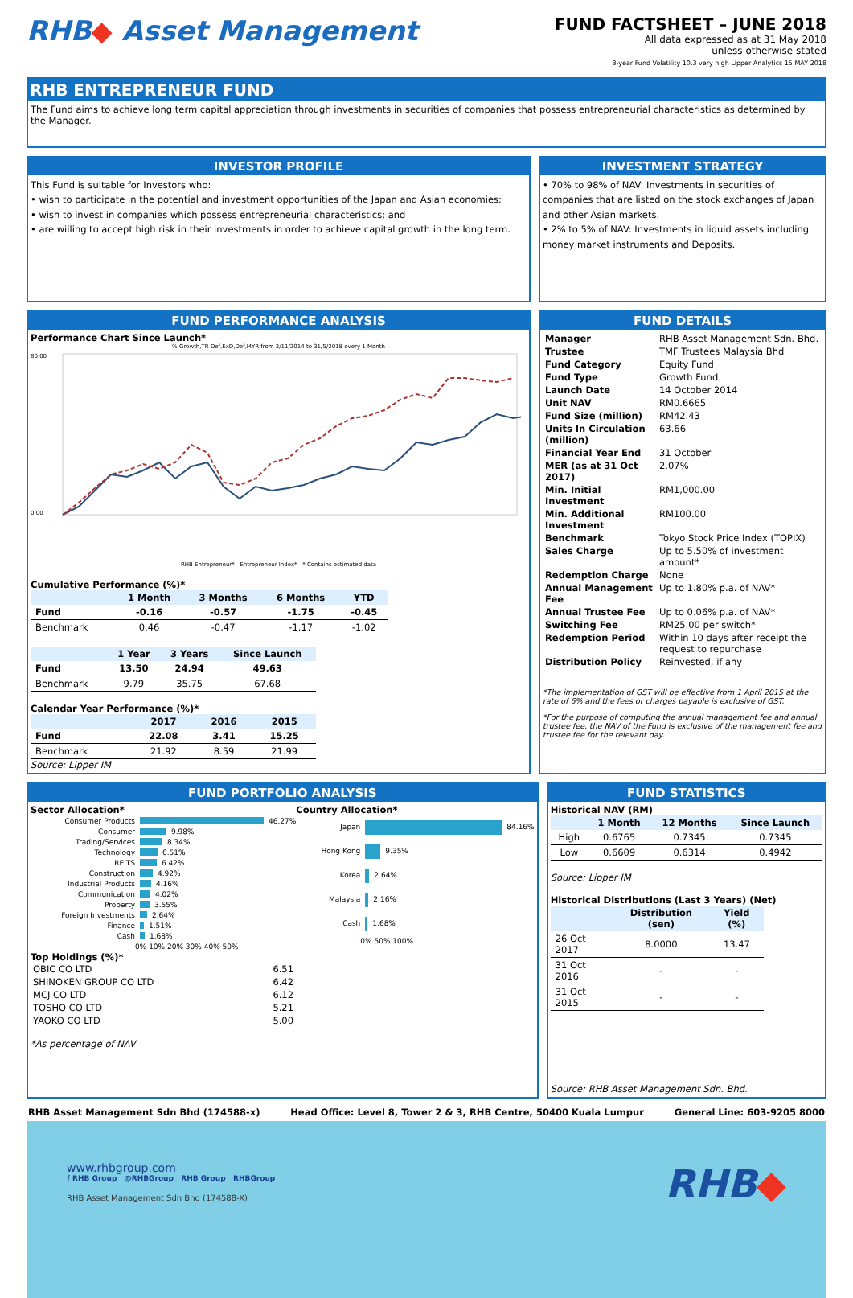RHB◆ Asset Management
FUND FACTSHEET – JUNE 2018
All data expressed as at 31 May 2018
unless otherwise stated
3-year Fund Volatility 10.3 very high Lipper Analytics 15 MAY 2018
RHB ENTREPRENEUR FUND
The Fund aims to achieve long term capital appreciation through investments in securities of companies that possess entrepreneurial characteristics as determined by the Manager.
INVESTOR PROFILE
This Fund is suitable for Investors who:
• wish to participate in the potential and investment opportunities of the Japan and Asian economies;
• wish to invest in companies which possess entrepreneurial characteristics; and
• are willing to accept high risk in their investments in order to achieve capital growth in the long term.
INVESTMENT STRATEGY
• 70% to 98% of NAV: Investments in securities of companies that are listed on the stock exchanges of Japan and other Asian markets.
• 2% to 5% of NAV: Investments in liquid assets including money market instruments and Deposits.
FUND PERFORMANCE ANALYSIS
Performance Chart Since Launch*
% Growth,TR Def,ExD,Def,MYR from 3/11/2014 to 31/5/2018 every 1 Month
80.00
0.00
RHB Entrepreneur* Entrepreneur Index* * Contains estimated data
Cumulative Performance (%)*
| | 1 Month | 3 Months | 6 Months | YTD |
| --- | --- | --- | --- | --- |
| Fund | -0.16 | -0.57 | -1.75 | -0.45 |
| Benchmark | 0.46 | -0.47 | -1.17 | -1.02 |
| | 1 Year | 3 Years | Since Launch |
| --- | --- | --- | --- |
| Fund | 13.50 | 24.94 | 49.63 |
| Benchmark | 9.79 | 35.75 | 67.68 |
Calendar Year Performance (%)*
| | 2017 | 2016 | 2015 |
| --- | --- | --- | --- |
| Fund | 22.08 | 3.41 | 15.25 |
| Benchmark | 21.92 | 8.59 | 21.99 |
Source: Lipper IM
FUND DETAILS
| Manager | RHB Asset Management Sdn. Bhd. |
| Trustee | TMF Trustees Malaysia Bhd |
| Fund Category | Equity Fund |
| Fund Type | Growth Fund |
| Launch Date | 14 October 2014 |
| Unit NAV | RM0.6665 |
| Fund Size (million) | RM42.43 |
| Units In Circulation (million) | 63.66 |
| Financial Year End | 31 October |
| MER (as at 31 Oct 2017) | 2.07% |
| Min. Initial Investment | RM1,000.00 |
| Min. Additional Investment | RM100.00 |
| Benchmark | Tokyo Stock Price Index (TOPIX) |
| Sales Charge | Up to 5.50% of investment amount* |
| Redemption Charge | None |
| Annual Management Fee | Up to 1.80% p.a. of NAV* |
| Annual Trustee Fee | Up to 0.06% p.a. of NAV* |
| Switching Fee | RM25.00 per switch* |
| Redemption Period | Within 10 days after receipt the request to repurchase |
| Distribution Policy | Reinvested, if any |
*The implementation of GST will be effective from 1 April 2015 at the rate of 6% and the fees or charges payable is exclusive of GST.
*For the purpose of computing the annual management fee and annual trustee fee, the NAV of the Fund is exclusive of the management fee and trustee fee for the relevant day.
FUND PORTFOLIO ANALYSIS
Sector Allocation*
Consumer Products 46.27%
Consumer 9.98%
Trading/Services 8.34%
Technology 6.51%
REITS 6.42%
Construction 4.92%
Industrial Products 4.16%
Communication 4.02%
Property 3.55%
Foreign Investments 2.64%
Finance 1.51%
Cash 1.68%
0% 10% 20% 30% 40% 50%
Country Allocation*
Japan 84.16%
Hong Kong 9.35%
Korea 2.64%
Malaysia 2.16%
Cash 1.68%
0% 50% 100%
Top Holdings (%)*
| OBIC CO LTD | 6.51 |
| SHINOKEN GROUP CO LTD | 6.42 |
| MCJ CO LTD | 6.12 |
| TOSHO CO LTD | 5.21 |
| YAOKO CO LTD | 5.00 |
*As percentage of NAV
FUND STATISTICS
Historical NAV (RM)
| | 1 Month | 12 Months | Since Launch |
| --- | --- | --- | --- |
| High | 0.6765 | 0.7345 | 0.7345 |
| Low | 0.6609 | 0.6314 | 0.4942 |
Source: Lipper IM
Historical Distributions (Last 3 Years) (Net)
| | Distribution (sen) | Yield (%) |
| --- | --- | --- |
| 26 Oct 2017 | 8.0000 | 13.47 |
| 31 Oct 2016 | - | - |
| 31 Oct 2015 | - | - |
Source: RHB Asset Management Sdn. Bhd.
RHB Asset Management Sdn Bhd (174588-x) Head Office: Level 8, Tower 2 & 3, RHB Centre, 50400 Kuala Lumpur General Line: 603-9205 8000
www.rhbgroup.com
f RHB Group @RHBGroup RHB Group RHBGroup
RHB Asset Management Sdn Bhd (174588-X)
RHB◆